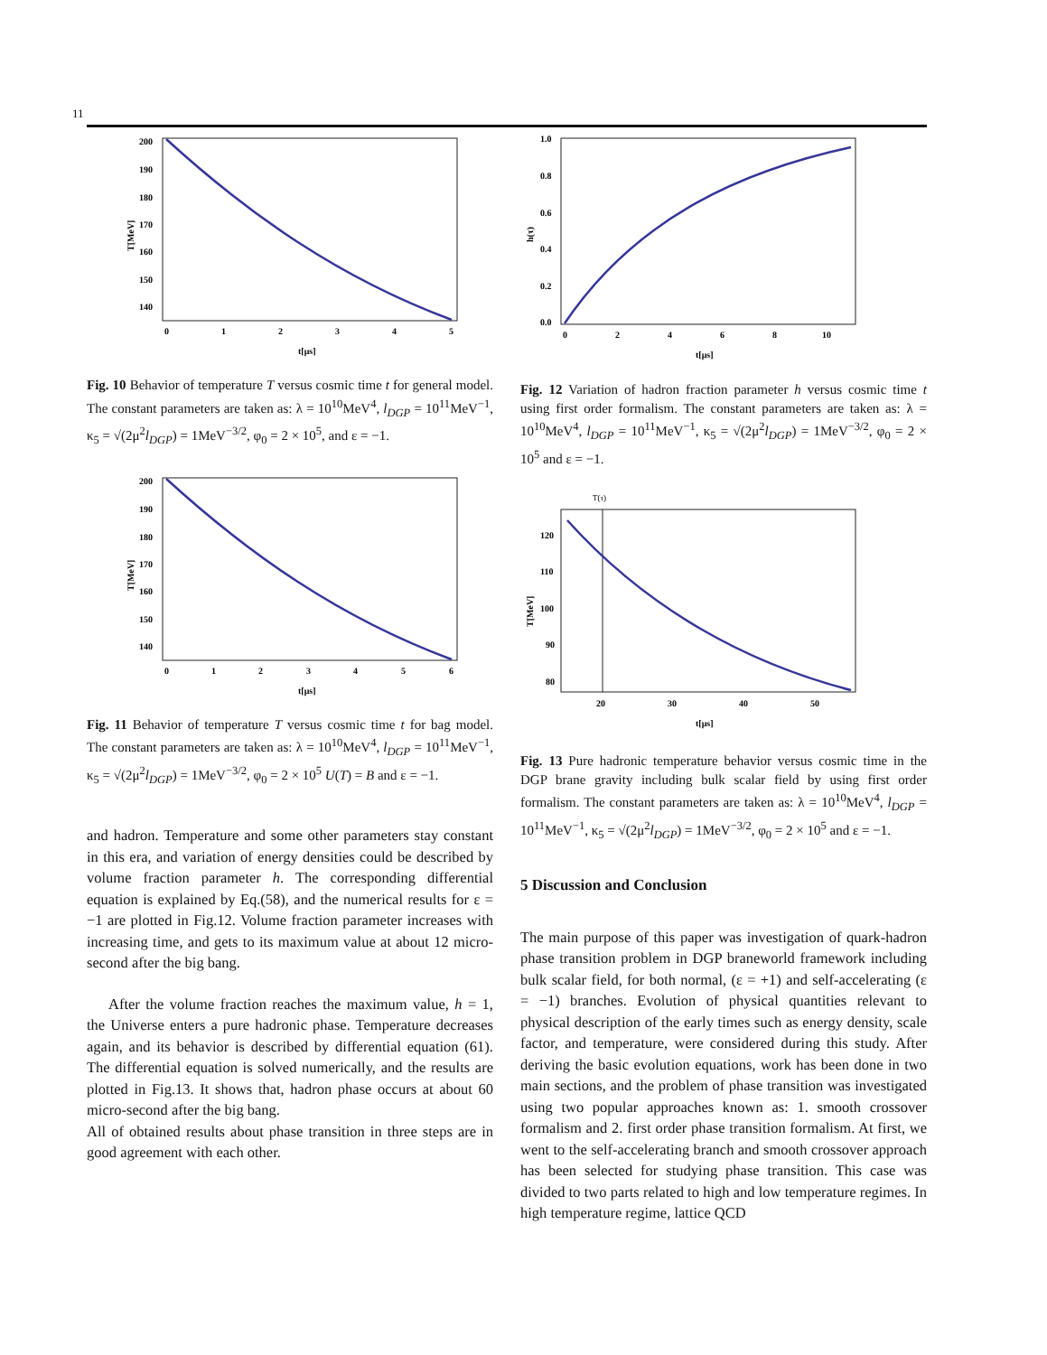11
200
190
180
170
160
150
140
0
1
2
3
4
5
t[μs]
T[MeV]
Fig. 10 Behavior of temperature T versus cosmic time t for general model. The constant parameters are taken as: λ = 10<sup>10</sup>MeV<sup>4</sup>, l<sub>DGP</sub> = 10<sup>11</sup>MeV<sup>−1</sup>, κ<sub>5</sub> = √(2μ<sup>2</sup>l<sub>DGP</sub>) = 1MeV<sup>−3/2</sup>, φ<sub>0</sub> = 2 × 10<sup>5</sup>, and ε = −1.
200
190
180
170
160
150
140
0
1
2
3
4
5
6
t[μs]
T[MeV]
Fig. 11 Behavior of temperature T versus cosmic time t for bag model. The constant parameters are taken as: λ = 10<sup>10</sup>MeV<sup>4</sup>, l<sub>DGP</sub> = 10<sup>11</sup>MeV<sup>−1</sup>, κ<sub>5</sub> = √(2μ<sup>2</sup>l<sub>DGP</sub>) = 1MeV<sup>−3/2</sup>, φ<sub>0</sub> = 2 × 10<sup>5</sup> U(T) = B and ε = −1.
and hadron. Temperature and some other parameters stay constant in this era, and variation of energy densities could be described by volume fraction parameter h. The corresponding differential equation is explained by Eq.(58), and the numerical results for ε = −1 are plotted in Fig.12. Volume fraction parameter increases with increasing time, and gets to its maximum value at about 12 micro-second after the big bang.
After the volume fraction reaches the maximum value, h = 1, the Universe enters a pure hadronic phase. Temperature decreases again, and its behavior is described by differential equation (61). The differential equation is solved numerically, and the results are plotted in Fig.13. It shows that, hadron phase occurs at about 60 micro-second after the big bang.
All of obtained results about phase transition in three steps are in good agreement with each other.
1.0
0.8
0.6
0.4
0.2
0.0
0
2
4
6
8
10
t[μs]
h(τ)
Fig. 12 Variation of hadron fraction parameter h versus cosmic time t using first order formalism. The constant parameters are taken as: λ = 10<sup>10</sup>MeV<sup>4</sup>, l<sub>DGP</sub> = 10<sup>11</sup>MeV<sup>−1</sup>, κ<sub>5</sub> = √(2μ<sup>2</sup>l<sub>DGP</sub>) = 1MeV<sup>−3/2</sup>, φ<sub>0</sub> = 2 × 10<sup>5</sup> and ε = −1.
T(τ)
120
110
100
90
80
20
30
40
50
t[μs]
T[MeV]
Fig. 13 Pure hadronic temperature behavior versus cosmic time in the DGP brane gravity including bulk scalar field by using first order formalism. The constant parameters are taken as: λ = 10<sup>10</sup>MeV<sup>4</sup>, l<sub>DGP</sub> = 10<sup>11</sup>MeV<sup>−1</sup>, κ<sub>5</sub> = √(2μ<sup>2</sup>l<sub>DGP</sub>) = 1MeV<sup>−3/2</sup>, φ<sub>0</sub> = 2 × 10<sup>5</sup> and ε = −1.
5 Discussion and Conclusion
The main purpose of this paper was investigation of quark-hadron phase transition problem in DGP braneworld framework including bulk scalar field, for both normal, (ε = +1) and self-accelerating (ε = −1) branches. Evolution of physical quantities relevant to physical description of the early times such as energy density, scale factor, and temperature, were considered during this study. After deriving the basic evolution equations, work has been done in two main sections, and the problem of phase transition was investigated using two popular approaches known as: 1. smooth crossover formalism and 2. first order phase transition formalism. At first, we went to the self-accelerating branch and smooth crossover approach has been selected for studying phase transition. This case was divided to two parts related to high and low temperature regimes. In high temperature regime, lattice QCD